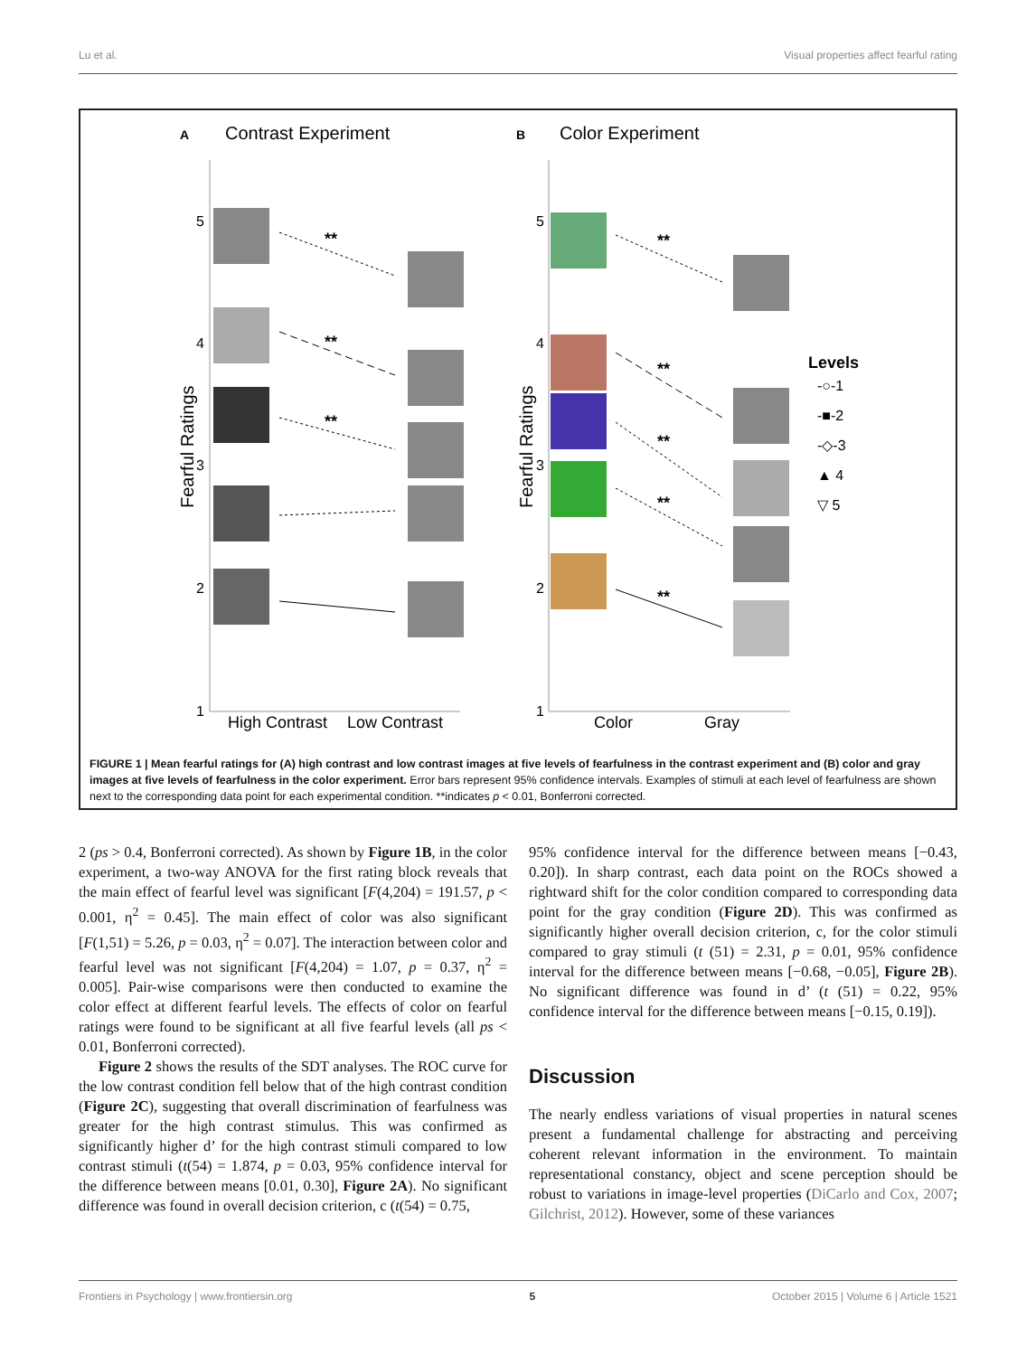Lu et al. Visual properties affect fearful rating
A
Contrast Experiment
B
Color Experiment
5
4
3
2
1
5
4
3
2
1
Fearful Ratings
Fearful Ratings
High Contrast
Low Contrast
Color
Gray
**
**
**
**
**
**
**
**
Levels
-○-1
-■-2
-◇-3
▲ 4
▽ 5
FIGURE 1 | Mean fearful ratings for (A) high contrast and low contrast images at five levels of fearfulness in the contrast experiment and (B) color and gray images at five levels of fearfulness in the color experiment. Error bars represent 95% confidence intervals. Examples of stimuli at each level of fearfulness are shown next to the corresponding data point for each experimental condition. **indicates p < 0.01, Bonferroni corrected.
2 (ps > 0.4, Bonferroni corrected). As shown by Figure 1B, in the color experiment, a two-way ANOVA for the first rating block reveals that the main effect of fearful level was significant [F(4,204) = 191.57, p < 0.001, η<sup>2</sup> = 0.45]. The main effect of color was also significant [F(1,51) = 5.26, p = 0.03, η<sup>2</sup> = 0.07]. The interaction between color and fearful level was not significant [F(4,204) = 1.07, p = 0.37, η<sup>2</sup> = 0.005]. Pair-wise comparisons were then conducted to examine the color effect at different fearful levels. The effects of color on fearful ratings were found to be significant at all five fearful levels (all ps < 0.01, Bonferroni corrected).
Figure 2 shows the results of the SDT analyses. The ROC curve for the low contrast condition fell below that of the high contrast condition (Figure 2C), suggesting that overall discrimination of fearfulness was greater for the high contrast stimulus. This was confirmed as significantly higher d’ for the high contrast stimuli compared to low contrast stimuli (t(54) = 1.874, p = 0.03, 95% confidence interval for the difference between means [0.01, 0.30], Figure 2A). No significant difference was found in overall decision criterion, c (t(54) = 0.75,
95% confidence interval for the difference between means [−0.43, 0.20]). In sharp contrast, each data point on the ROCs showed a rightward shift for the color condition compared to corresponding data point for the gray condition (Figure 2D). This was confirmed as significantly higher overall decision criterion, c, for the color stimuli compared to gray stimuli (t (51) = 2.31, p = 0.01, 95% confidence interval for the difference between means [−0.68, −0.05], Figure 2B). No significant difference was found in d’ (t (51) = 0.22, 95% confidence interval for the difference between means [−0.15, 0.19]).
Discussion
The nearly endless variations of visual properties in natural scenes present a fundamental challenge for abstracting and perceiving coherent relevant information in the environment. To maintain representational constancy, object and scene perception should be robust to variations in image-level properties (DiCarlo and Cox, 2007; Gilchrist, 2012). However, some of these variances
Frontiers in Psychology | www.frontiersin.org 5 October 2015 | Volume 6 | Article 1521